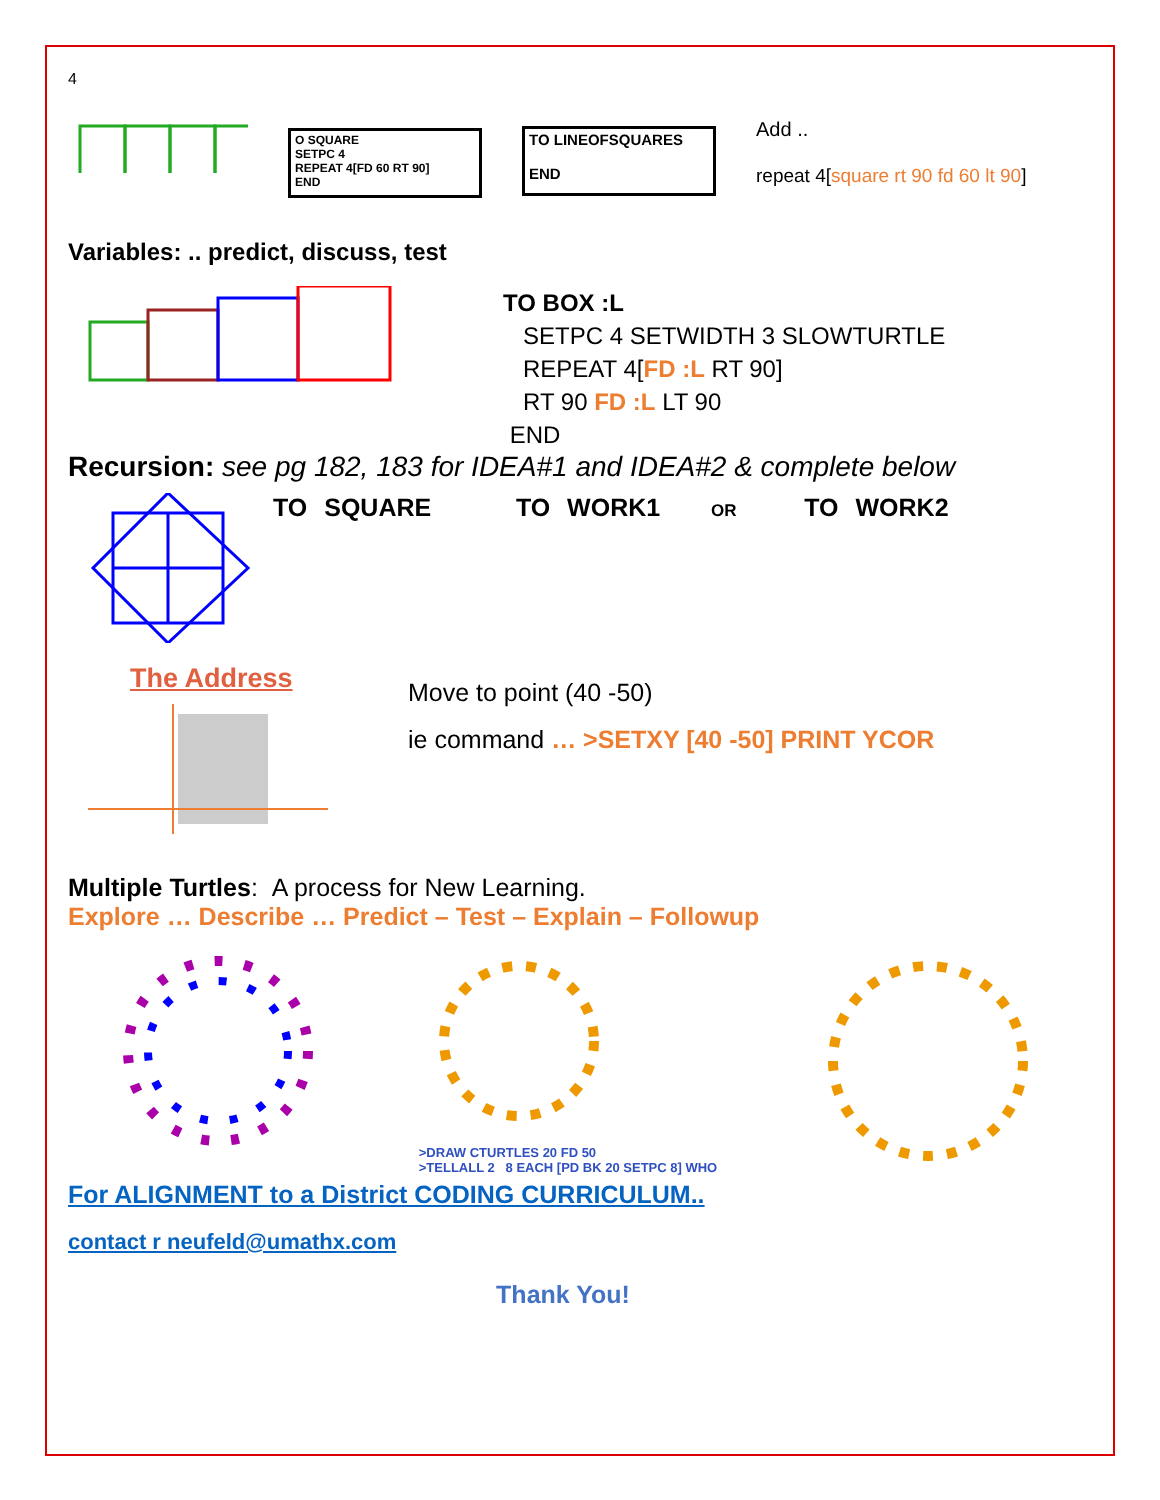4
O SQUARE
SETPC 4
REPEAT 4[FD 60 RT 90]
END
TO LINEOFSQUARES
END
Add ..
repeat 4[square rt 90 fd 60 lt 90]
Variables: .. predict, discuss, test
TO BOX :L
SETPC 4 SETWIDTH 3 SLOWTURTLE
REPEAT 4[FD :L RT 90]
RT 90 FD :L LT 90
END
Recursion: see pg 182, 183 for IDEA#1 and IDEA#2 & complete below
TO SQUARE TO WORK1 OR TO WORK2
The Address
Move to point (40 -50)
ie command … >SETXY [40 -50] PRINT YCOR
Multiple Turtles: A process for New Learning.
Explore … Describe … Predict – Test – Explain – Followup
>DRAW CTURTLES 20 FD 50
>TELLALL 2 8 EACH [PD BK 20 SETPC 8] WHO
For ALIGNMENT to a District CODING CURRICULUM..
contact r neufeld@umathx.com
Thank You!